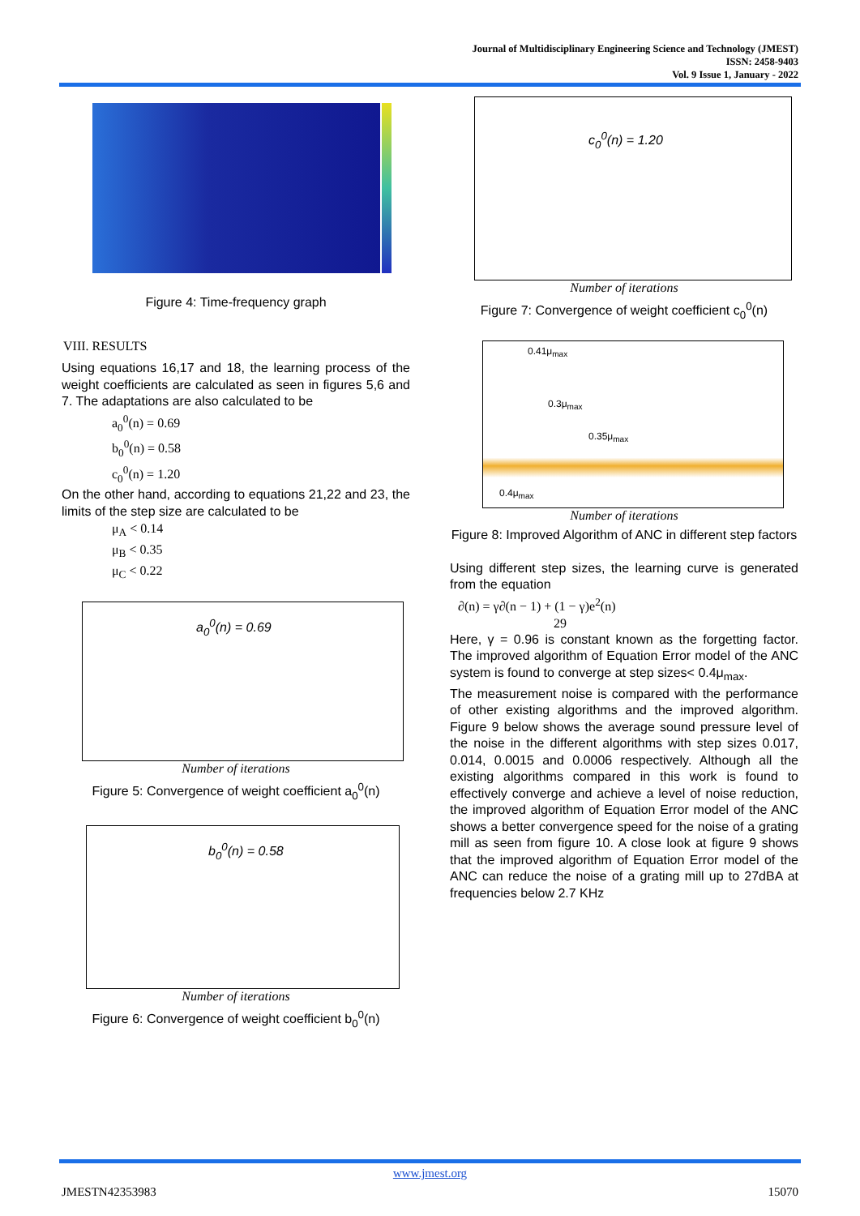Journal of Multidisciplinary Engineering Science and Technology (JMEST)
ISSN: 2458-9403
Vol. 9 Issue 1, January - 2022
Figure 4: Time-frequency graph
VIII. RESULTS
Using equations 16,17 and 18, the learning process of the weight coefficients are calculated as seen in figures 5,6 and 7. The adaptations are also calculated to be
a<sub>0</sub><sup>0</sup>(n) = 0.69
b<sub>0</sub><sup>0</sup>(n) = 0.58
c<sub>0</sub><sup>0</sup>(n) = 1.20
On the other hand, according to equations 21,22 and 23, the limits of the step size are calculated to be
μ<sub>A</sub> < 0.14
μ<sub>B</sub> < 0.35
μ<sub>C</sub> < 0.22
a<sub>0</sub><sup>0</sup>(n) = 0.69
Number of iterations
Figure 5: Convergence of weight coefficient a<sub>0</sub><sup>0</sup>(n)
b<sub>0</sub><sup>0</sup>(n) = 0.58
Number of iterations
Figure 6: Convergence of weight coefficient b<sub>0</sub><sup>0</sup>(n)
c<sub>0</sub><sup>0</sup>(n) = 1.20
Number of iterations
Figure 7: Convergence of weight coefficient c<sub>0</sub><sup>0</sup>(n)
0.41μ<sub>max</sub>
0.3μ<sub>max</sub>
0.35μ<sub>max</sub>
0.4μ<sub>max</sub>
Number of iterations
Figure 8: Improved Algorithm of ANC in different step factors
Using different step sizes, the learning curve is generated from the equation
∂(n) = γ∂(n − 1) + (1 − γ)e<sup>2</sup>(n)
29
Here, γ = 0.96 is constant known as the forgetting factor. The improved algorithm of Equation Error model of the ANC system is found to converge at step sizes< 0.4μ<sub>max</sub>.
The measurement noise is compared with the performance of other existing algorithms and the improved algorithm. Figure 9 below shows the average sound pressure level of the noise in the different algorithms with step sizes 0.017, 0.014, 0.0015 and 0.0006 respectively. Although all the existing algorithms compared in this work is found to effectively converge and achieve a level of noise reduction, the improved algorithm of Equation Error model of the ANC shows a better convergence speed for the noise of a grating mill as seen from figure 10. A close look at figure 9 shows that the improved algorithm of Equation Error model of the ANC can reduce the noise of a grating mill up to 27dBA at frequencies below 2.7 KHz
www.jmest.org
JMESTN42353983 15070